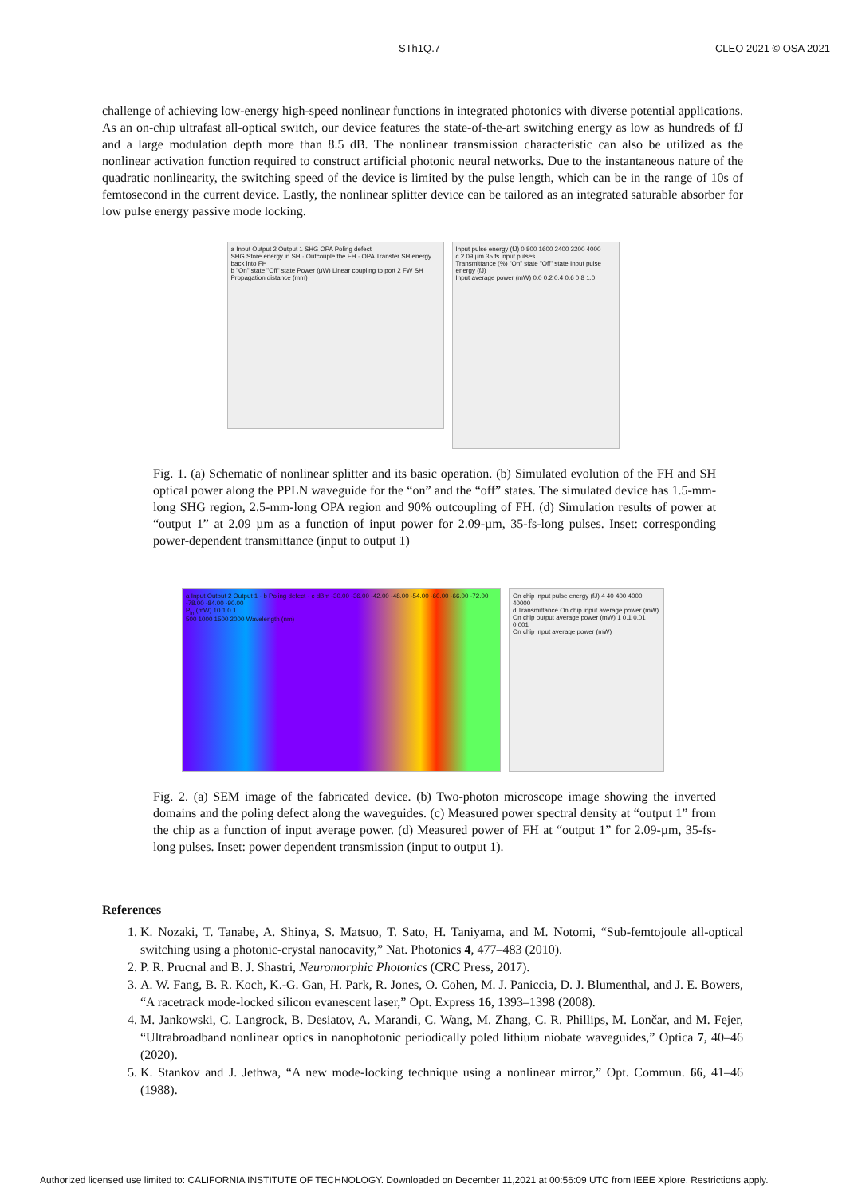STh1Q.7 CLEO 2021 © OSA 2021
challenge of achieving low-energy high-speed nonlinear functions in integrated photonics with diverse potential applications. As an on-chip ultrafast all-optical switch, our device features the state-of-the-art switching energy as low as hundreds of fJ and a large modulation depth more than 8.5 dB. The nonlinear transmission characteristic can also be utilized as the nonlinear activation function required to construct artificial photonic neural networks. Due to the instantaneous nature of the quadratic nonlinearity, the switching speed of the device is limited by the pulse length, which can be in the range of 10s of femtosecond in the current device. Lastly, the nonlinear splitter device can be tailored as an integrated saturable absorber for low pulse energy passive mode locking.
a Input Output 2 Output 1 SHG OPA Poling defect
SHG Store energy in SH · Outcouple the FH · OPA Transfer SH energy back into FH
b "On" state "Off" state Power (μW) Linear coupling to port 2 FW SH Propagation distance (mm)
Input pulse energy (fJ) 0 800 1600 2400 3200 4000
c 2.09 μm 35 fs input pulses
Transmittance (%) "On" state "Off" state Input pulse energy (fJ)
Input average power (mW) 0.0 0.2 0.4 0.6 0.8 1.0
Fig. 1. (a) Schematic of nonlinear splitter and its basic operation. (b) Simulated evolution of the FH and SH optical power along the PPLN waveguide for the “on” and the “off” states. The simulated device has 1.5-mm-long SHG region, 2.5-mm-long OPA region and 90% outcoupling of FH. (d) Simulation results of power at “output 1” at 2.09 µm as a function of input power for 2.09-µm, 35-fs-long pulses. Inset: corresponding power-dependent transmittance (input to output 1)
a Input Output 2 Output 1 · b Poling defect · c dBm -30.00 -36.00 -42.00 -48.00 -54.00 -60.00 -66.00 -72.00 -78.00 -84.00 -90.00
P<sub>in</sub> (mW) 10 1 0.1
500 1000 1500 2000 Wavelength (nm)
On chip input pulse energy (fJ) 4 40 400 4000 40000
d Transmittance On chip input average power (mW)
On chip output average power (mW) 1 0.1 0.01 0.001
On chip input average power (mW)
Fig. 2. (a) SEM image of the fabricated device. (b) Two-photon microscope image showing the inverted domains and the poling defect along the waveguides. (c) Measured power spectral density at “output 1” from the chip as a function of input average power. (d) Measured power of FH at “output 1” for 2.09-µm, 35-fs-long pulses. Inset: power dependent transmission (input to output 1).
References
1. K. Nozaki, T. Tanabe, A. Shinya, S. Matsuo, T. Sato, H. Taniyama, and M. Notomi, “Sub-femtojoule all-optical switching using a photonic-crystal nanocavity,” Nat. Photonics 4, 477–483 (2010).
2. P. R. Prucnal and B. J. Shastri, Neuromorphic Photonics (CRC Press, 2017).
3. A. W. Fang, B. R. Koch, K.-G. Gan, H. Park, R. Jones, O. Cohen, M. J. Paniccia, D. J. Blumenthal, and J. E. Bowers, “A racetrack mode-locked silicon evanescent laser,” Opt. Express 16, 1393–1398 (2008).
4. M. Jankowski, C. Langrock, B. Desiatov, A. Marandi, C. Wang, M. Zhang, C. R. Phillips, M. Lončar, and M. Fejer, “Ultrabroadband nonlinear optics in nanophotonic periodically poled lithium niobate waveguides,” Optica 7, 40–46 (2020).
5. K. Stankov and J. Jethwa, “A new mode-locking technique using a nonlinear mirror,” Opt. Commun. 66, 41–46 (1988).
Authorized licensed use limited to: CALIFORNIA INSTITUTE OF TECHNOLOGY. Downloaded on December 11,2021 at 00:56:09 UTC from IEEE Xplore. Restrictions apply.